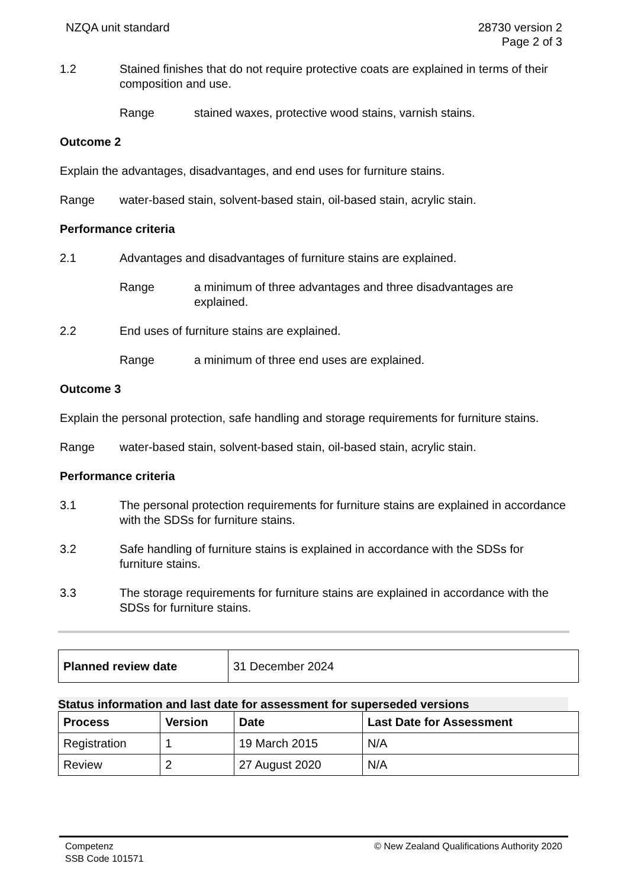NZQA unit standard 28730 version 2
Page 2 of 3
1.2 Stained finishes that do not require protective coats are explained in terms of their composition and use.
Range stained waxes, protective wood stains, varnish stains.
Outcome 2
Explain the advantages, disadvantages, and end uses for furniture stains.
Range water-based stain, solvent-based stain, oil-based stain, acrylic stain.
Performance criteria
2.1 Advantages and disadvantages of furniture stains are explained.
Range a minimum of three advantages and three disadvantages are explained.
2.2 End uses of furniture stains are explained.
Range a minimum of three end uses are explained.
Outcome 3
Explain the personal protection, safe handling and storage requirements for furniture stains.
Range water-based stain, solvent-based stain, oil-based stain, acrylic stain.
Performance criteria
3.1 The personal protection requirements for furniture stains are explained in accordance with the SDSs for furniture stains.
3.2 Safe handling of furniture stains is explained in accordance with the SDSs for furniture stains.
3.3 The storage requirements for furniture stains are explained in accordance with the SDSs for furniture stains.
| Planned review date | 31 December 2024 |
Status information and last date for assessment for superseded versions
| Process | Version | Date | Last Date for Assessment |
| --- | --- | --- | --- |
| Registration | 1 | 19 March 2015 | N/A |
| Review | 2 | 27 August 2020 | N/A |
Competenz
SSB Code 101571
© New Zealand Qualifications Authority 2020